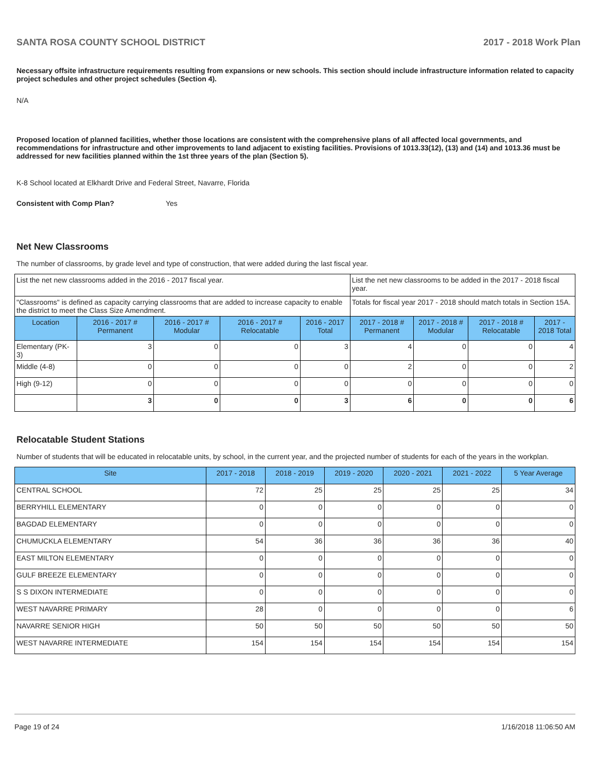SANTA ROSA COUNTY SCHOOL DISTRICT 2017 - 2018 Work Plan
Necessary offsite infrastructure requirements resulting from expansions or new schools. This section should include infrastructure information related to capacity project schedules and other project schedules (Section 4).
N/A
Proposed location of planned facilities, whether those locations are consistent with the comprehensive plans of all affected local governments, and recommendations for infrastructure and other improvements to land adjacent to existing facilities. Provisions of 1013.33(12), (13) and (14) and 1013.36 must be addressed for new facilities planned within the 1st three years of the plan (Section 5).
K-8 School located at Elkhardt Drive and Federal Street, Navarre, Florida
Consistent with Comp Plan? Yes
Net New Classrooms
The number of classrooms, by grade level and type of construction, that were added during the last fiscal year.
| List the net new classrooms added in the 2016 - 2017 fiscal year. | | | | | List the net new classrooms to be added in the 2017 - 2018 fiscal year. | | | |
| "Classrooms" is defined as capacity carrying classrooms that are added to increase capacity to enable the district to meet the Class Size Amendment. | | | | | Totals for fiscal year 2017 - 2018 should match totals in Section 15A. | | | |
| Location | 2016 - 2017 # Permanent | 2016 - 2017 # Modular | 2016 - 2017 # Relocatable | 2016 - 2017 Total | 2017 - 2018 # Permanent | 2017 - 2018 # Modular | 2017 - 2018 # Relocatable | 2017 - 2018 Total |
| Elementary (PK-3) | 3 | 0 | 0 | 3 | 4 | 0 | 0 | 4 |
| Middle (4-8) | 0 | 0 | 0 | 0 | 2 | 0 | 0 | 2 |
| High (9-12) | 0 | 0 | 0 | 0 | 0 | 0 | 0 | 0 |
| | 3 | 0 | 0 | 3 | 6 | 0 | 0 | 6 |
Relocatable Student Stations
Number of students that will be educated in relocatable units, by school, in the current year, and the projected number of students for each of the years in the workplan.
| Site | 2017 - 2018 | 2018 - 2019 | 2019 - 2020 | 2020 - 2021 | 2021 - 2022 | 5 Year Average |
| --- | --- | --- | --- | --- | --- | --- |
| CENTRAL SCHOOL | 72 | 25 | 25 | 25 | 25 | 34 |
| BERRYHILL ELEMENTARY | 0 | 0 | 0 | 0 | 0 | 0 |
| BAGDAD ELEMENTARY | 0 | 0 | 0 | 0 | 0 | 0 |
| CHUMUCKLA ELEMENTARY | 54 | 36 | 36 | 36 | 36 | 40 |
| EAST MILTON ELEMENTARY | 0 | 0 | 0 | 0 | 0 | 0 |
| GULF BREEZE ELEMENTARY | 0 | 0 | 0 | 0 | 0 | 0 |
| S S DIXON INTERMEDIATE | 0 | 0 | 0 | 0 | 0 | 0 |
| WEST NAVARRE PRIMARY | 28 | 0 | 0 | 0 | 0 | 6 |
| NAVARRE SENIOR HIGH | 50 | 50 | 50 | 50 | 50 | 50 |
| WEST NAVARRE INTERMEDIATE | 154 | 154 | 154 | 154 | 154 | 154 |
Page 19 of 24 1/16/2018 11:06:50 AM